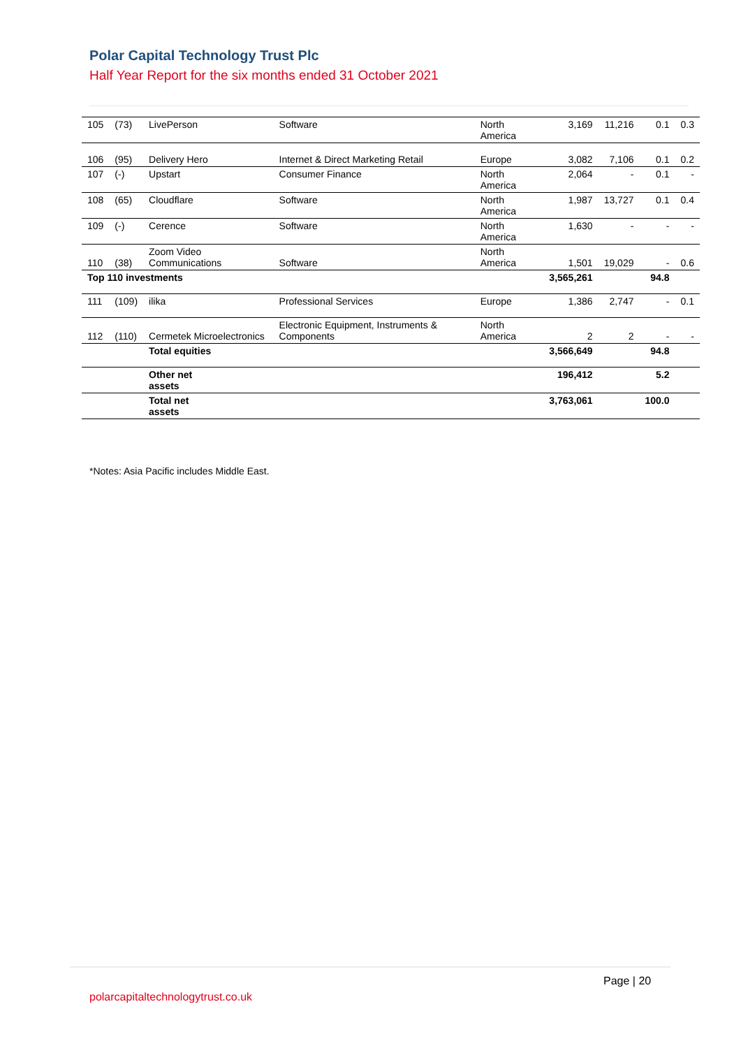Polar Capital Technology Trust Plc
Half Year Report for the six months ended 31 October 2021
| 105 | (73) | LivePerson | Software | North America | 3,169 | 11,216 | 0.1 | 0.3 |
| 106 | (95) | Delivery Hero | Internet & Direct Marketing Retail | Europe | 3,082 | 7,106 | 0.1 | 0.2 |
| 107 | (-) | Upstart | Consumer Finance | North America | 2,064 | - | 0.1 | - |
| 108 | (65) | Cloudflare | Software | North America | 1,987 | 13,727 | 0.1 | 0.4 |
| 109 | (-) | Cerence | Software | North America | 1,630 | - | - | - |
| 110 | (38) | Zoom Video Communications | Software | North America | 1,501 | 19,029 | - | 0.6 |
| Top 110 investments | | | | | 3,565,261 | | 94.8 | |
| 111 | (109) | ilika | Professional Services | Europe | 1,386 | 2,747 | - | 0.1 |
| 112 | (110) | Cermetek Microelectronics | Electronic Equipment, Instruments & Components | North America | 2 | 2 | - | - |
| | | Total equities | | | 3,566,649 | | 94.8 | |
| | | Other net assets | | | 196,412 | | 5.2 | |
| | | Total net assets | | | 3,763,061 | | 100.0 | |
*Notes: Asia Pacific includes Middle East.
Page | 20
polarcapitaltechnologytrust.co.uk